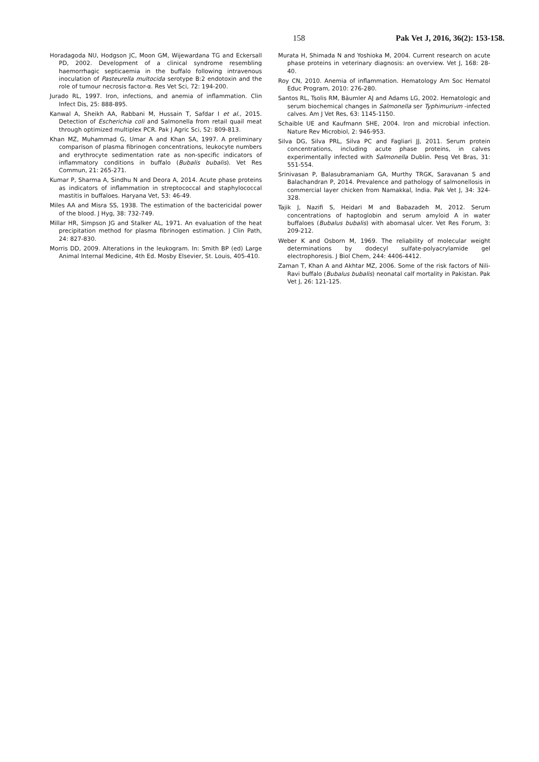158 Pak Vet J, 2016, 36(2): 153-158.
Horadagoda NU, Hodgson JC, Moon GM, Wijewardana TG and Eckersall PD, 2002. Development of a clinical syndrome resembling haemorrhagic septicaemia in the buffalo following intravenous inoculation of Pasteurella multocida serotype B:2 endotoxin and the role of tumour necrosis factor-α. Res Vet Sci, 72: 194-200.
Jurado RL, 1997. Iron, infections, and anemia of inflammation. Clin Infect Dis, 25: 888-895.
Kanwal A, Sheikh AA, Rabbani M, Hussain T, Safdar I et al., 2015. Detection of Escherichia coli and Salmonella from retail quail meat through optimized multiplex PCR. Pak J Agric Sci, 52: 809-813.
Khan MZ, Muhammad G, Umar A and Khan SA, 1997. A preliminary comparison of plasma fibrinogen concentrations, leukocyte numbers and erythrocyte sedimentation rate as non-specific indicators of inflammatory conditions in buffalo (Bubalis bubalis). Vet Res Commun, 21: 265-271.
Kumar P, Sharma A, Sindhu N and Deora A, 2014. Acute phase proteins as indicators of inflammation in streptococcal and staphylococcal mastitis in buffaloes. Haryana Vet, 53: 46-49.
Miles AA and Misra SS, 1938. The estimation of the bactericidal power of the blood. J Hyg, 38: 732-749.
Millar HR, Simpson JG and Stalker AL, 1971. An evaluation of the heat precipitation method for plasma fibrinogen estimation. J Clin Path, 24: 827-830.
Morris DD, 2009. Alterations in the leukogram. In: Smith BP (ed) Large Animal Internal Medicine, 4th Ed. Mosby Elsevier, St. Louis, 405-410.
Murata H, Shimada N and Yoshioka M, 2004. Current research on acute phase proteins in veterinary diagnosis: an overview. Vet J, 168: 28-40.
Roy CN, 2010. Anemia of inflammation. Hematology Am Soc Hematol Educ Program, 2010: 276-280.
Santos RL, Tsolis RM, Bäumler AJ and Adams LG, 2002. Hematologic and serum biochemical changes in Salmonella ser Typhimurium -infected calves. Am J Vet Res, 63: 1145-1150.
Schaible UE and Kaufmann SHE, 2004. Iron and microbial infection. Nature Rev Microbiol, 2: 946-953.
Silva DG, Silva PRL, Silva PC and Fagliari JJ, 2011. Serum protein concentrations, including acute phase proteins, in calves experimentally infected with Salmonella Dublin. Pesq Vet Bras, 31: 551-554.
Srinivasan P, Balasubramaniam GA, Murthy TRGK, Saravanan S and Balachandran P, 2014. Prevalence and pathology of salmonellosis in commercial layer chicken from Namakkal, India. Pak Vet J, 34: 324-328.
Tajik J, Nazifi S, Heidari M and Babazadeh M, 2012. Serum concentrations of haptoglobin and serum amyloid A in water buffaloes (Bubalus bubalis) with abomasal ulcer. Vet Res Forum, 3: 209-212.
Weber K and Osborn M, 1969. The reliability of molecular weight determinations by dodecyl sulfate-polyacrylamide gel electrophoresis. J Biol Chem, 244: 4406-4412.
Zaman T, Khan A and Akhtar MZ, 2006. Some of the risk factors of Nili-Ravi buffalo (Bubalus bubalis) neonatal calf mortality in Pakistan. Pak Vet J, 26: 121-125.